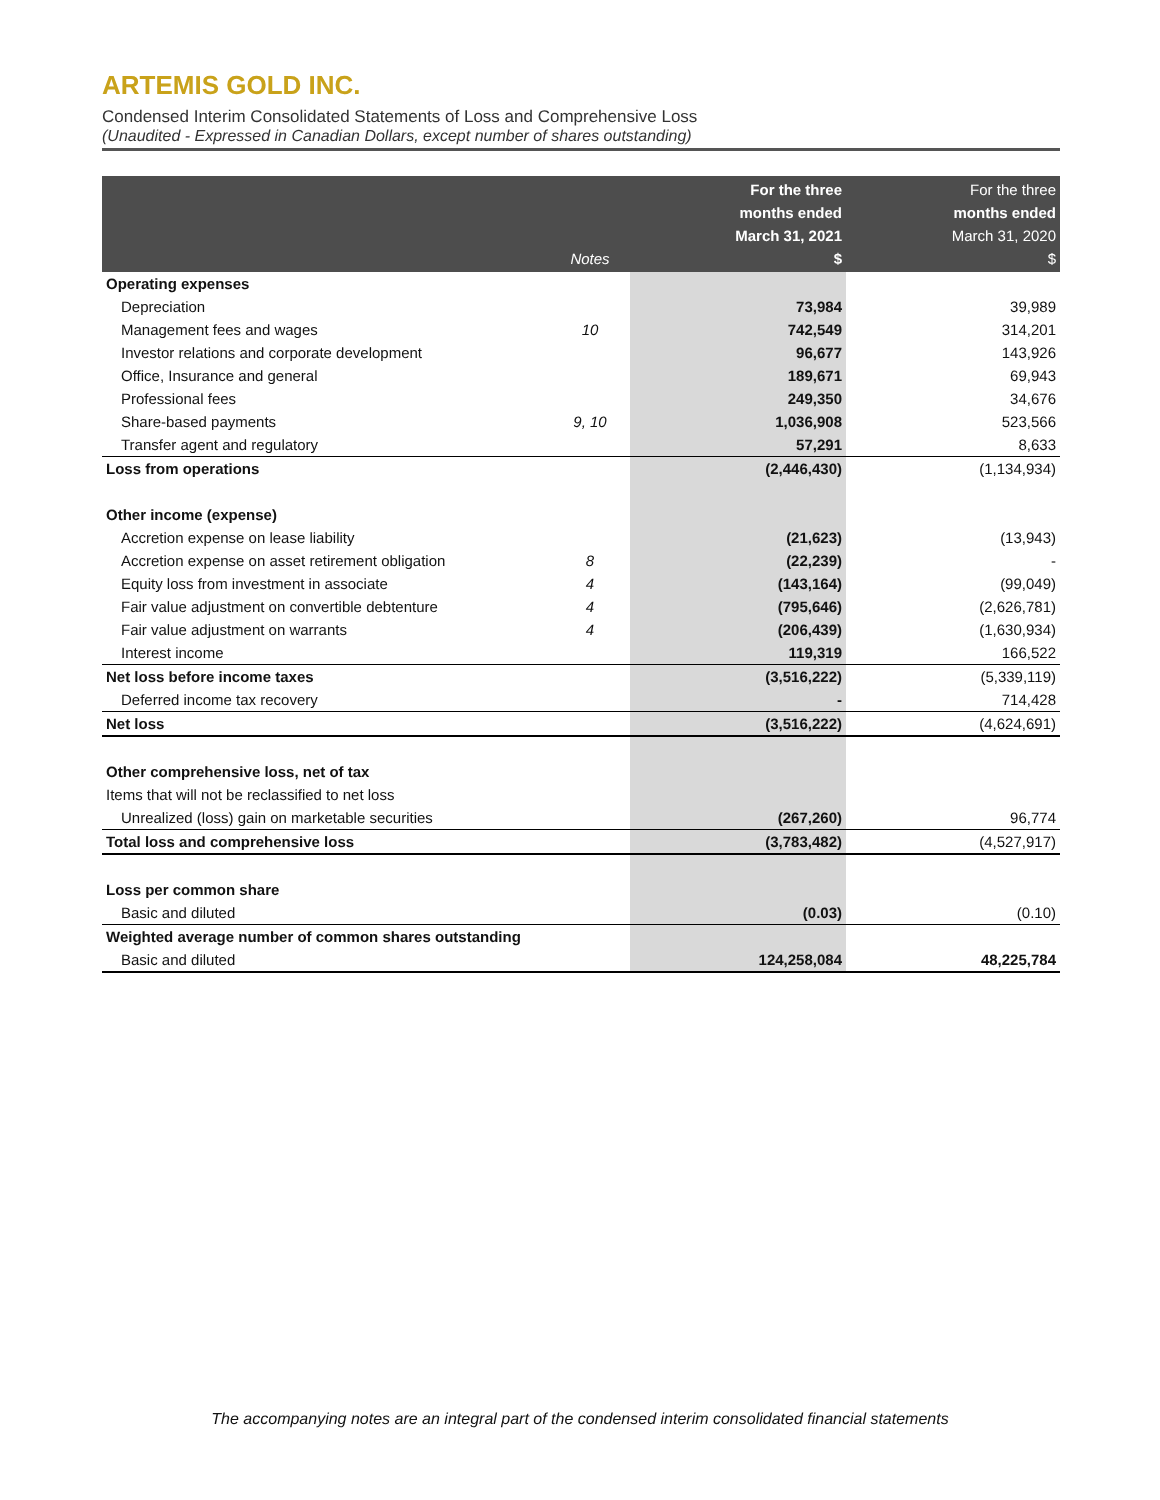ARTEMIS GOLD INC.
Condensed Interim Consolidated Statements of Loss and Comprehensive Loss
(Unaudited - Expressed in Canadian Dollars, except number of shares outstanding)
| | Notes | For the three months ended March 31, 2021 $ | For the three months ended March 31, 2020 $ |
| --- | --- | --- | --- |
| Operating expenses | | | |
| Depreciation | | 73,984 | 39,989 |
| Management fees and wages | 10 | 742,549 | 314,201 |
| Investor relations and corporate development | | 96,677 | 143,926 |
| Office, Insurance and general | | 189,671 | 69,943 |
| Professional fees | | 249,350 | 34,676 |
| Share-based payments | 9, 10 | 1,036,908 | 523,566 |
| Transfer agent and regulatory | | 57,291 | 8,633 |
| Loss from operations | | (2,446,430) | (1,134,934) |
| Other income (expense) | | | |
| Accretion expense on lease liability | | (21,623) | (13,943) |
| Accretion expense on asset retirement obligation | 8 | (22,239) | - |
| Equity loss from investment in associate | 4 | (143,164) | (99,049) |
| Fair value adjustment on convertible debtenture | 4 | (795,646) | (2,626,781) |
| Fair value adjustment on warrants | 4 | (206,439) | (1,630,934) |
| Interest income | | 119,319 | 166,522 |
| Net loss before income taxes | | (3,516,222) | (5,339,119) |
| Deferred income tax recovery | | - | 714,428 |
| Net loss | | (3,516,222) | (4,624,691) |
| Other comprehensive loss, net of tax | | | |
| Items that will not be reclassified to net loss | | | |
| Unrealized (loss) gain on marketable securities | | (267,260) | 96,774 |
| Total loss and comprehensive loss | | (3,783,482) | (4,527,917) |
| Loss per common share | | | |
| Basic and diluted | | (0.03) | (0.10) |
| Weighted average number of common shares outstanding | | | |
| Basic and diluted | | 124,258,084 | 48,225,784 |
The accompanying notes are an integral part of the condensed interim consolidated financial statements